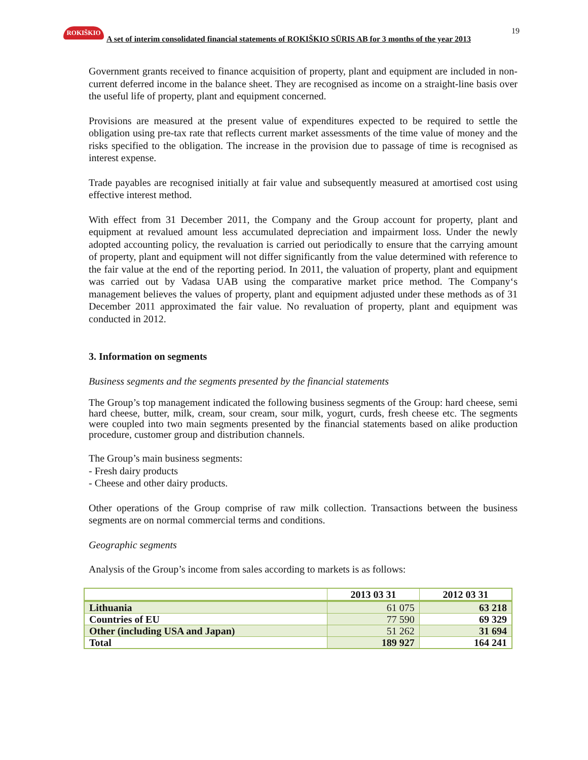ROKIŠKIO
A set of interim consolidated financial statements of ROKIŠKIO SŪRIS AB for 3 months of the year 2013
19
Government grants received to finance acquisition of property, plant and equipment are included in non-current deferred income in the balance sheet. They are recognised as income on a straight-line basis over the useful life of property, plant and equipment concerned.
Provisions are measured at the present value of expenditures expected to be required to settle the obligation using pre-tax rate that reflects current market assessments of the time value of money and the risks specified to the obligation. The increase in the provision due to passage of time is recognised as interest expense.
Trade payables are recognised initially at fair value and subsequently measured at amortised cost using effective interest method.
With effect from 31 December 2011, the Company and the Group account for property, plant and equipment at revalued amount less accumulated depreciation and impairment loss. Under the newly adopted accounting policy, the revaluation is carried out periodically to ensure that the carrying amount of property, plant and equipment will not differ significantly from the value determined with reference to the fair value at the end of the reporting period. In 2011, the valuation of property, plant and equipment was carried out by Vadasa UAB using the comparative market price method. The Company‘s management believes the values of property, plant and equipment adjusted under these methods as of 31 December 2011 approximated the fair value. No revaluation of property, plant and equipment was conducted in 2012.
3. Information on segments
Business segments and the segments presented by the financial statements
The Group’s top management indicated the following business segments of the Group: hard cheese, semi hard cheese, butter, milk, cream, sour cream, sour milk, yogurt, curds, fresh cheese etc. The segments were coupled into two main segments presented by the financial statements based on alike production procedure, customer group and distribution channels.
The Group’s main business segments:
- Fresh dairy products
- Cheese and other dairy products.
Other operations of the Group comprise of raw milk collection. Transactions between the business segments are on normal commercial terms and conditions.
Geographic segments
Analysis of the Group’s income from sales according to markets is as follows:
| | 2013 03 31 | 2012 03 31 |
| --- | --- | --- |
| Lithuania | 61 075 | 63 218 |
| Countries of EU | 77 590 | 69 329 |
| Other (including USA and Japan) | 51 262 | 31 694 |
| Total | 189 927 | 164 241 |